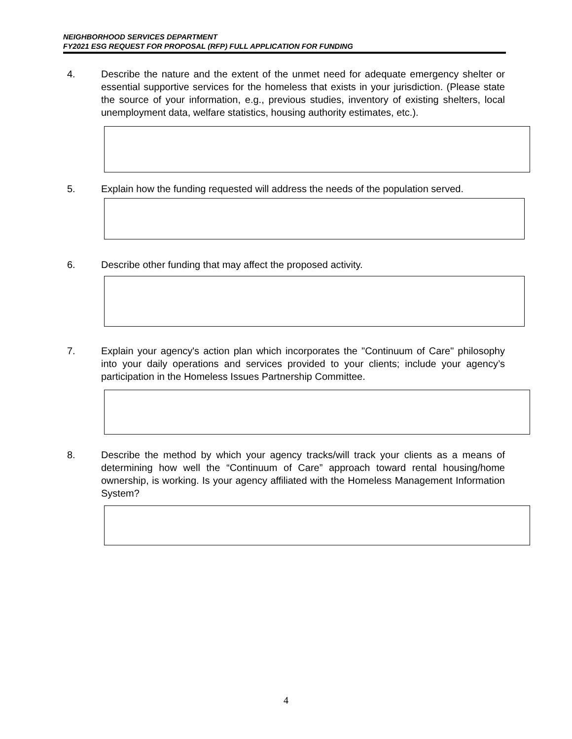NEIGHBORHOOD SERVICES DEPARTMENT
FY2021 ESG REQUEST FOR PROPOSAL (RFP) FULL APPLICATION FOR FUNDING
4. Describe the nature and the extent of the unmet need for adequate emergency shelter or essential supportive services for the homeless that exists in your jurisdiction. (Please state the source of your information, e.g., previous studies, inventory of existing shelters, local unemployment data, welfare statistics, housing authority estimates, etc.).
5. Explain how the funding requested will address the needs of the population served.
6. Describe other funding that may affect the proposed activity.
7. Explain your agency's action plan which incorporates the "Continuum of Care" philosophy into your daily operations and services provided to your clients; include your agency’s participation in the Homeless Issues Partnership Committee.
8. Describe the method by which your agency tracks/will track your clients as a means of determining how well the “Continuum of Care” approach toward rental housing/home ownership, is working. Is your agency affiliated with the Homeless Management Information System?
4